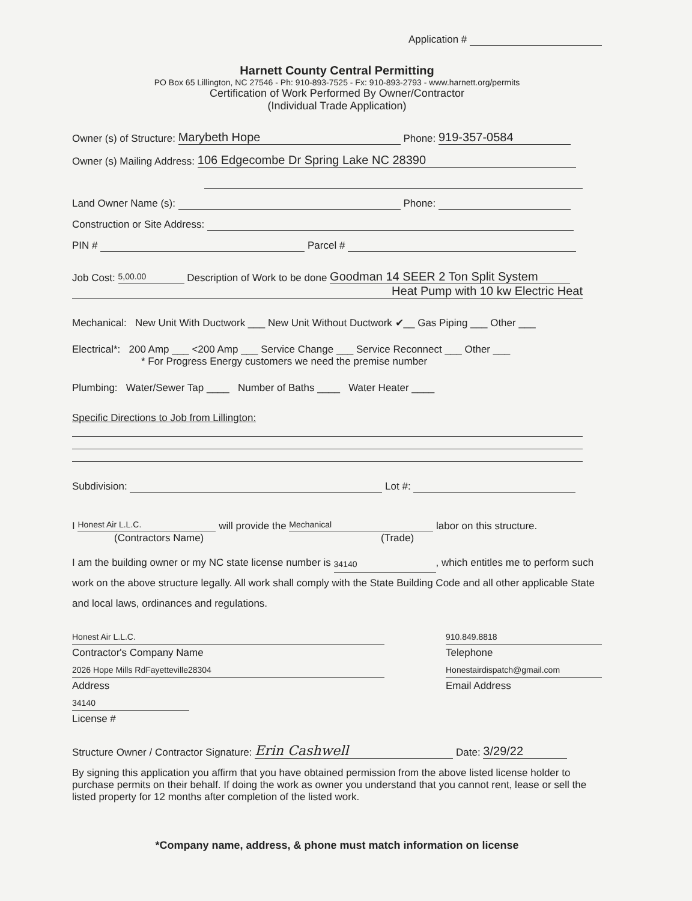Application #
Harnett County Central Permitting
PO Box 65 Lillington, NC 27546 - Ph: 910-893-7525 - Fx: 910-893-2793 - www.harnett.org/permits
Certification of Work Performed By Owner/Contractor
(Individual Trade Application)
Owner (s) of Structure: Marybeth Hope Phone: 919-357-0584
Owner (s) Mailing Address: 106 Edgecombe Dr Spring Lake NC 28390
Land Owner Name (s): Phone:
Construction or Site Address:
PIN # Parcel #
Job Cost: 5,00.00 Description of Work to be done Goodman 14 SEER 2 Ton Split System
Heat Pump with 10 kw Electric Heat
Mechanical: New Unit With Ductwork ___ New Unit Without Ductwork ✔__ Gas Piping ___ Other ___
Electrical*: 200 Amp ___ <200 Amp ___ Service Change ___ Service Reconnect ___ Other ___
* For Progress Energy customers we need the premise number
Plumbing: Water/Sewer Tap ____ Number of Baths ____ Water Heater ____
Specific Directions to Job from Lillington:
Subdivision: Lot #:
I Honest Air L.L.C. will provide the Mechanical labor on this structure.
(Contractors Name) (Trade)
I am the building owner or my NC state license number is 34140, which entitles me to perform such work on the above structure legally. All work shall comply with the State Building Code and all other applicable State and local laws, ordinances and regulations.
Honest Air L.L.C.
Contractor's Company Name
2026 Hope Mills RdFayetteville28304
Address
34140
License #
910.849.8818
Telephone
Honestairdispatch@gmail.com
Email Address
Structure Owner / Contractor Signature: Erin Cashwell Date: 3/29/22
By signing this application you affirm that you have obtained permission from the above listed license holder to purchase permits on their behalf. If doing the work as owner you understand that you cannot rent, lease or sell the listed property for 12 months after completion of the listed work.
*Company name, address, & phone must match information on license